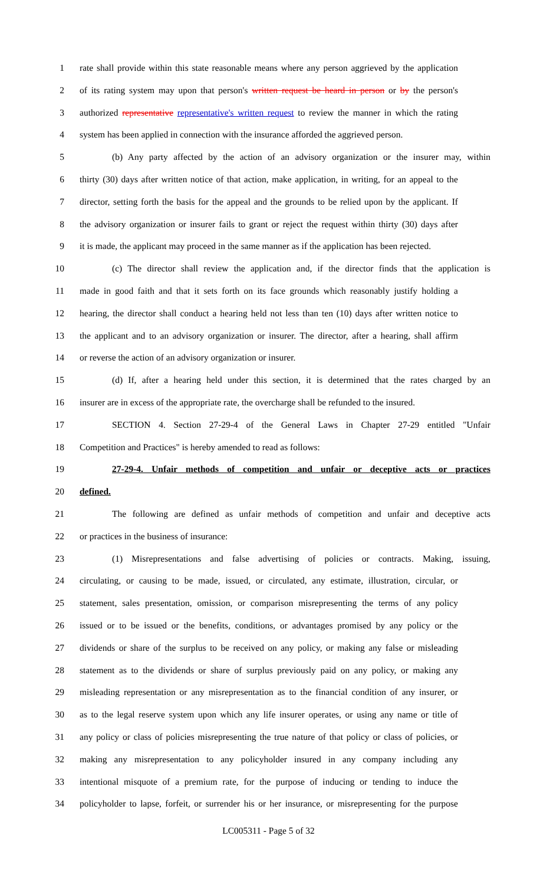1 rate shall provide within this state reasonable means where any person aggrieved by the application
2 of its rating system may upon that person's written request be heard in person or by the person's
3 authorized representative representative's written request to review the manner in which the rating
4 system has been applied in connection with the insurance afforded the aggrieved person.
5 (b) Any party affected by the action of an advisory organization or the insurer may, within
6 thirty (30) days after written notice of that action, make application, in writing, for an appeal to the
7 director, setting forth the basis for the appeal and the grounds to be relied upon by the applicant. If
8 the advisory organization or insurer fails to grant or reject the request within thirty (30) days after
9 it is made, the applicant may proceed in the same manner as if the application has been rejected.
10 (c) The director shall review the application and, if the director finds that the application is
11 made in good faith and that it sets forth on its face grounds which reasonably justify holding a
12 hearing, the director shall conduct a hearing held not less than ten (10) days after written notice to
13 the applicant and to an advisory organization or insurer. The director, after a hearing, shall affirm
14 or reverse the action of an advisory organization or insurer.
15 (d) If, after a hearing held under this section, it is determined that the rates charged by an
16 insurer are in excess of the appropriate rate, the overcharge shall be refunded to the insured.
17 SECTION 4. Section 27-29-4 of the General Laws in Chapter 27-29 entitled "Unfair
18 Competition and Practices" is hereby amended to read as follows:
19 27-29-4. Unfair methods of competition and unfair or deceptive acts or practices
20 defined.
21 The following are defined as unfair methods of competition and unfair and deceptive acts
22 or practices in the business of insurance:
23 (1) Misrepresentations and false advertising of policies or contracts. Making, issuing,
24 circulating, or causing to be made, issued, or circulated, any estimate, illustration, circular, or
25 statement, sales presentation, omission, or comparison misrepresenting the terms of any policy
26 issued or to be issued or the benefits, conditions, or advantages promised by any policy or the
27 dividends or share of the surplus to be received on any policy, or making any false or misleading
28 statement as to the dividends or share of surplus previously paid on any policy, or making any
29 misleading representation or any misrepresentation as to the financial condition of any insurer, or
30 as to the legal reserve system upon which any life insurer operates, or using any name or title of
31 any policy or class of policies misrepresenting the true nature of that policy or class of policies, or
32 making any misrepresentation to any policyholder insured in any company including any
33 intentional misquote of a premium rate, for the purpose of inducing or tending to induce the
34 policyholder to lapse, forfeit, or surrender his or her insurance, or misrepresenting for the purpose
LC005311 - Page 5 of 32